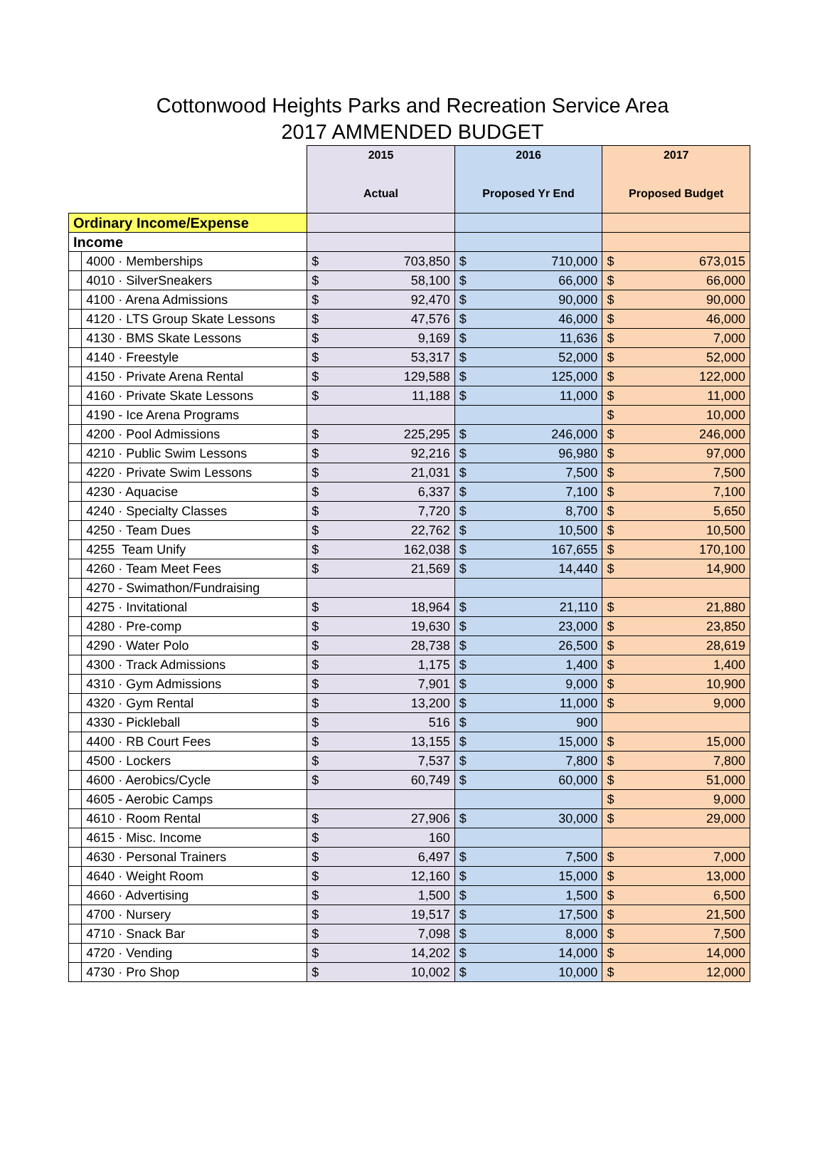Cottonwood Heights Parks and Recreation Service Area
2017 AMMENDED BUDGET
| | | 2015 Actual | | 2016 Proposed Yr End | | 2017 Proposed Budget | |
| Ordinary Income/Expense | | | | | | | |
| Income | | | | | | | |
| | 4000 · Memberships | $ | 703,850 | $ | 710,000 | $ | 673,015 |
| | 4010 · SilverSneakers | $ | 58,100 | $ | 66,000 | $ | 66,000 |
| | 4100 · Arena Admissions | $ | 92,470 | $ | 90,000 | $ | 90,000 |
| | 4120 · LTS Group Skate Lessons | $ | 47,576 | $ | 46,000 | $ | 46,000 |
| | 4130 · BMS Skate Lessons | $ | 9,169 | $ | 11,636 | $ | 7,000 |
| | 4140 · Freestyle | $ | 53,317 | $ | 52,000 | $ | 52,000 |
| | 4150 · Private Arena Rental | $ | 129,588 | $ | 125,000 | $ | 122,000 |
| | 4160 · Private Skate Lessons | $ | 11,188 | $ | 11,000 | $ | 11,000 |
| | 4190 - Ice Arena Programs | | | | | $ | 10,000 |
| | 4200 · Pool Admissions | $ | 225,295 | $ | 246,000 | $ | 246,000 |
| | 4210 · Public Swim Lessons | $ | 92,216 | $ | 96,980 | $ | 97,000 |
| | 4220 · Private Swim Lessons | $ | 21,031 | $ | 7,500 | $ | 7,500 |
| | 4230 · Aquacise | $ | 6,337 | $ | 7,100 | $ | 7,100 |
| | 4240 · Specialty Classes | $ | 7,720 | $ | 8,700 | $ | 5,650 |
| | 4250 · Team Dues | $ | 22,762 | $ | 10,500 | $ | 10,500 |
| | 4255 Team Unify | $ | 162,038 | $ | 167,655 | $ | 170,100 |
| | 4260 · Team Meet Fees | $ | 21,569 | $ | 14,440 | $ | 14,900 |
| | 4270 - Swimathon/Fundraising | | | | | | |
| | 4275 · Invitational | $ | 18,964 | $ | 21,110 | $ | 21,880 |
| | 4280 · Pre-comp | $ | 19,630 | $ | 23,000 | $ | 23,850 |
| | 4290 · Water Polo | $ | 28,738 | $ | 26,500 | $ | 28,619 |
| | 4300 · Track Admissions | $ | 1,175 | $ | 1,400 | $ | 1,400 |
| | 4310 · Gym Admissions | $ | 7,901 | $ | 9,000 | $ | 10,900 |
| | 4320 · Gym Rental | $ | 13,200 | $ | 11,000 | $ | 9,000 |
| | 4330 - Pickleball | $ | 516 | $ | 900 | | |
| | 4400 · RB Court Fees | $ | 13,155 | $ | 15,000 | $ | 15,000 |
| | 4500 · Lockers | $ | 7,537 | $ | 7,800 | $ | 7,800 |
| | 4600 · Aerobics/Cycle | $ | 60,749 | $ | 60,000 | $ | 51,000 |
| | 4605 - Aerobic Camps | | | | | $ | 9,000 |
| | 4610 · Room Rental | $ | 27,906 | $ | 30,000 | $ | 29,000 |
| | 4615 · Misc. Income | $ | 160 | | | | |
| | 4630 · Personal Trainers | $ | 6,497 | $ | 7,500 | $ | 7,000 |
| | 4640 · Weight Room | $ | 12,160 | $ | 15,000 | $ | 13,000 |
| | 4660 · Advertising | $ | 1,500 | $ | 1,500 | $ | 6,500 |
| | 4700 · Nursery | $ | 19,517 | $ | 17,500 | $ | 21,500 |
| | 4710 · Snack Bar | $ | 7,098 | $ | 8,000 | $ | 7,500 |
| | 4720 · Vending | $ | 14,202 | $ | 14,000 | $ | 14,000 |
| | 4730 · Pro Shop | $ | 10,002 | $ | 10,000 | $ | 12,000 |